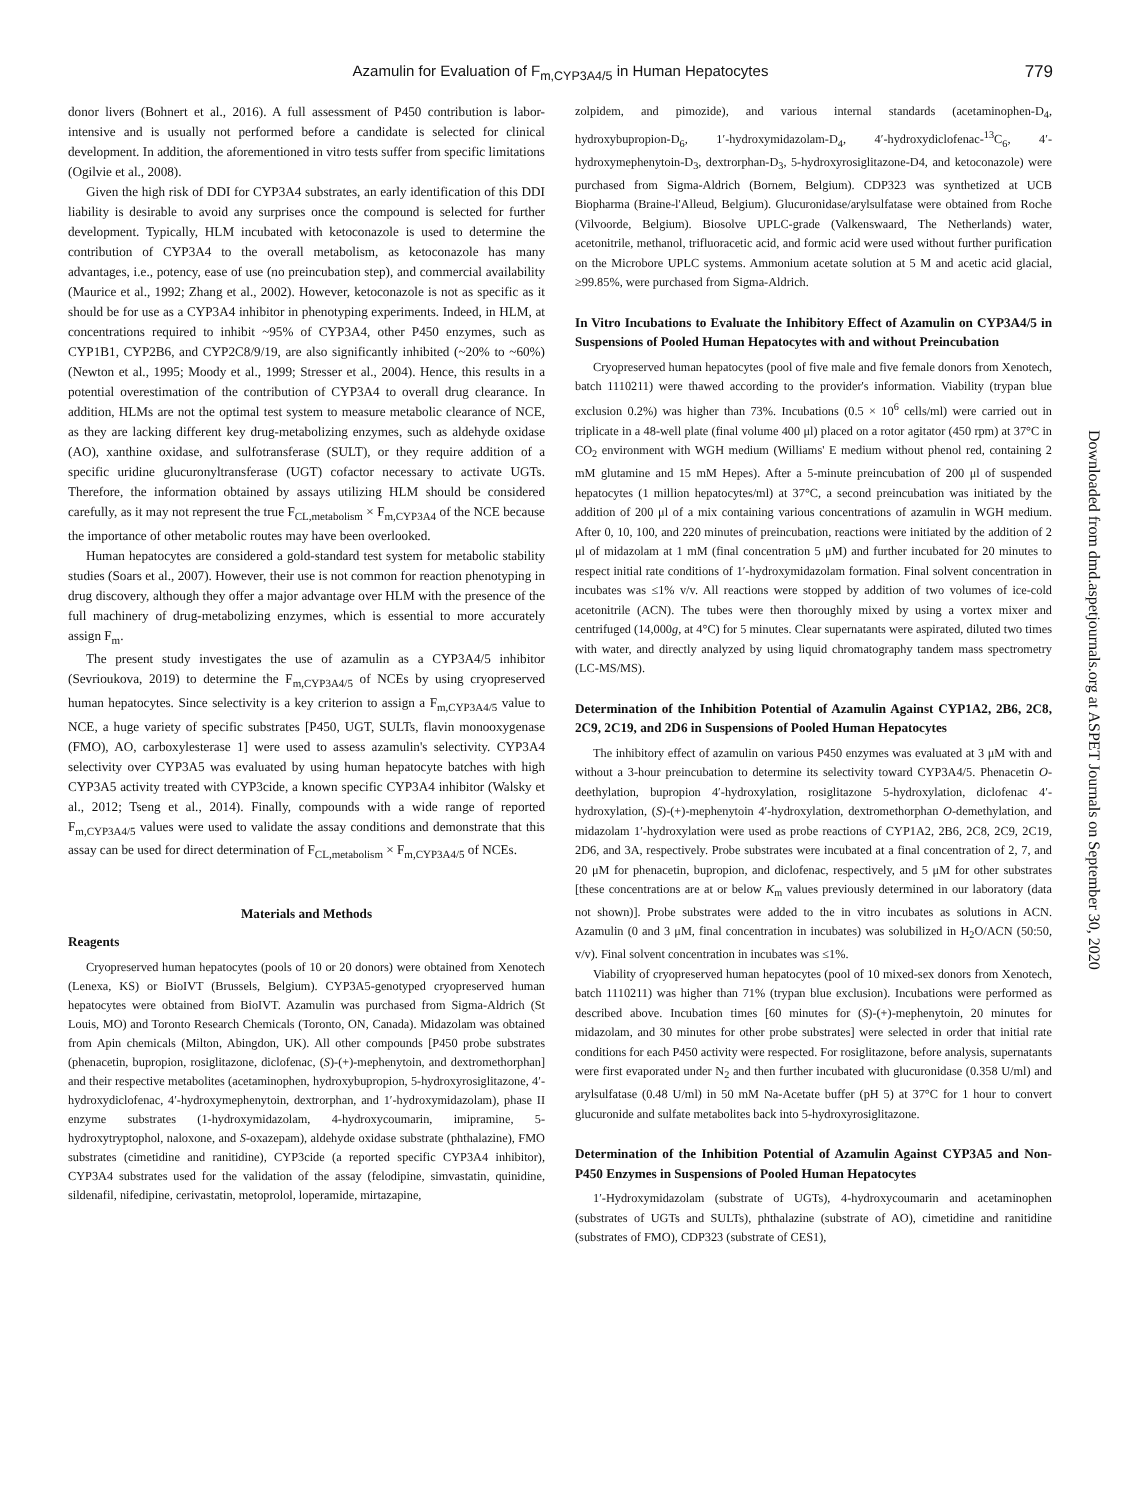Azamulin for Evaluation of F<sub>m,CYP3A4/5</sub> in Human Hepatocytes
779
donor livers (Bohnert et al., 2016). A full assessment of P450 contribution is labor-intensive and is usually not performed before a candidate is selected for clinical development. In addition, the aforementioned in vitro tests suffer from specific limitations (Ogilvie et al., 2008).
Given the high risk of DDI for CYP3A4 substrates, an early identification of this DDI liability is desirable to avoid any surprises once the compound is selected for further development. Typically, HLM incubated with ketoconazole is used to determine the contribution of CYP3A4 to the overall metabolism, as ketoconazole has many advantages, i.e., potency, ease of use (no preincubation step), and commercial availability (Maurice et al., 1992; Zhang et al., 2002). However, ketoconazole is not as specific as it should be for use as a CYP3A4 inhibitor in phenotyping experiments. Indeed, in HLM, at concentrations required to inhibit ~95% of CYP3A4, other P450 enzymes, such as CYP1B1, CYP2B6, and CYP2C8/9/19, are also significantly inhibited (~20% to ~60%) (Newton et al., 1995; Moody et al., 1999; Stresser et al., 2004). Hence, this results in a potential overestimation of the contribution of CYP3A4 to overall drug clearance. In addition, HLMs are not the optimal test system to measure metabolic clearance of NCE, as they are lacking different key drug-metabolizing enzymes, such as aldehyde oxidase (AO), xanthine oxidase, and sulfotransferase (SULT), or they require addition of a specific uridine glucuronyltransferase (UGT) cofactor necessary to activate UGTs. Therefore, the information obtained by assays utilizing HLM should be considered carefully, as it may not represent the true F<sub>CL,metabolism</sub> × F<sub>m,CYP3A4</sub> of the NCE because the importance of other metabolic routes may have been overlooked.
Human hepatocytes are considered a gold-standard test system for metabolic stability studies (Soars et al., 2007). However, their use is not common for reaction phenotyping in drug discovery, although they offer a major advantage over HLM with the presence of the full machinery of drug-metabolizing enzymes, which is essential to more accurately assign F<sub>m</sub>.
The present study investigates the use of azamulin as a CYP3A4/5 inhibitor (Sevrioukova, 2019) to determine the F<sub>m,CYP3A4/5</sub> of NCEs by using cryopreserved human hepatocytes. Since selectivity is a key criterion to assign a F<sub>m,CYP3A4/5</sub> value to NCE, a huge variety of specific substrates [P450, UGT, SULTs, flavin monooxygenase (FMO), AO, carboxylesterase 1] were used to assess azamulin's selectivity. CYP3A4 selectivity over CYP3A5 was evaluated by using human hepatocyte batches with high CYP3A5 activity treated with CYP3cide, a known specific CYP3A4 inhibitor (Walsky et al., 2012; Tseng et al., 2014). Finally, compounds with a wide range of reported F<sub>m,CYP3A4/5</sub> values were used to validate the assay conditions and demonstrate that this assay can be used for direct determination of F<sub>CL,metabolism</sub> × F<sub>m,CYP3A4/5</sub> of NCEs.
Materials and Methods
Reagents
Cryopreserved human hepatocytes (pools of 10 or 20 donors) were obtained from Xenotech (Lenexa, KS) or BioIVT (Brussels, Belgium). CYP3A5-genotyped cryopreserved human hepatocytes were obtained from BioIVT. Azamulin was purchased from Sigma-Aldrich (St Louis, MO) and Toronto Research Chemicals (Toronto, ON, Canada). Midazolam was obtained from Apin chemicals (Milton, Abingdon, UK). All other compounds [P450 probe substrates (phenacetin, bupropion, rosiglitazone, diclofenac, (S)-(+)-mephenytoin, and dextromethorphan] and their respective metabolites (acetaminophen, hydroxybupropion, 5-hydroxyrosiglitazone, 4′-hydroxydiclofenac, 4′-hydroxymephenytoin, dextrorphan, and 1′-hydroxymidazolam), phase II enzyme substrates (1-hydroxymidazolam, 4-hydroxycoumarin, imipramine, 5-hydroxytryptophol, naloxone, and S-oxazepam), aldehyde oxidase substrate (phthalazine), FMO substrates (cimetidine and ranitidine), CYP3cide (a reported specific CYP3A4 inhibitor), CYP3A4 substrates used for the validation of the assay (felodipine, simvastatin, quinidine, sildenafil, nifedipine, cerivastatin, metoprolol, loperamide, mirtazapine,
zolpidem, and pimozide), and various internal standards (acetaminophen-D<sub>4</sub>, hydroxybupropion-D<sub>6</sub>, 1′-hydroxymidazolam-D<sub>4</sub>, 4′-hydroxydiclofenac-<sup>13</sup>C<sub>6</sub>, 4′-hydroxymephenytoin-D<sub>3</sub>, dextrorphan-D<sub>3</sub>, 5-hydroxyrosiglitazone-D4, and ketoconazole) were purchased from Sigma-Aldrich (Bornem, Belgium). CDP323 was synthetized at UCB Biopharma (Braine-l'Alleud, Belgium). Glucuronidase/arylsulfatase were obtained from Roche (Vilvoorde, Belgium). Biosolve UPLC-grade (Valkenswaard, The Netherlands) water, acetonitrile, methanol, trifluoracetic acid, and formic acid were used without further purification on the Microbore UPLC systems. Ammonium acetate solution at 5 M and acetic acid glacial, ≥99.85%, were purchased from Sigma-Aldrich.
In Vitro Incubations to Evaluate the Inhibitory Effect of Azamulin on CYP3A4/5 in Suspensions of Pooled Human Hepatocytes with and without Preincubation
Cryopreserved human hepatocytes (pool of five male and five female donors from Xenotech, batch 1110211) were thawed according to the provider's information. Viability (trypan blue exclusion 0.2%) was higher than 73%. Incubations (0.5 × 10<sup>6</sup> cells/ml) were carried out in triplicate in a 48-well plate (final volume 400 μl) placed on a rotor agitator (450 rpm) at 37°C in CO<sub>2</sub> environment with WGH medium (Williams' E medium without phenol red, containing 2 mM glutamine and 15 mM Hepes). After a 5-minute preincubation of 200 μl of suspended hepatocytes (1 million hepatocytes/ml) at 37°C, a second preincubation was initiated by the addition of 200 μl of a mix containing various concentrations of azamulin in WGH medium. After 0, 10, 100, and 220 minutes of preincubation, reactions were initiated by the addition of 2 μl of midazolam at 1 mM (final concentration 5 μM) and further incubated for 20 minutes to respect initial rate conditions of 1′-hydroxymidazolam formation. Final solvent concentration in incubates was ≤1% v/v. All reactions were stopped by addition of two volumes of ice-cold acetonitrile (ACN). The tubes were then thoroughly mixed by using a vortex mixer and centrifuged (14,000g, at 4°C) for 5 minutes. Clear supernatants were aspirated, diluted two times with water, and directly analyzed by using liquid chromatography tandem mass spectrometry (LC-MS/MS).
Determination of the Inhibition Potential of Azamulin Against CYP1A2, 2B6, 2C8, 2C9, 2C19, and 2D6 in Suspensions of Pooled Human Hepatocytes
The inhibitory effect of azamulin on various P450 enzymes was evaluated at 3 μM with and without a 3-hour preincubation to determine its selectivity toward CYP3A4/5. Phenacetin O-deethylation, bupropion 4′-hydroxylation, rosiglitazone 5-hydroxylation, diclofenac 4′-hydroxylation, (S)-(+)-mephenytoin 4′-hydroxylation, dextromethorphan O-demethylation, and midazolam 1′-hydroxylation were used as probe reactions of CYP1A2, 2B6, 2C8, 2C9, 2C19, 2D6, and 3A, respectively. Probe substrates were incubated at a final concentration of 2, 7, and 20 μM for phenacetin, bupropion, and diclofenac, respectively, and 5 μM for other substrates [these concentrations are at or below K<sub>m</sub> values previously determined in our laboratory (data not shown)]. Probe substrates were added to the in vitro incubates as solutions in ACN. Azamulin (0 and 3 μM, final concentration in incubates) was solubilized in H<sub>2</sub>O/ACN (50:50, v/v). Final solvent concentration in incubates was ≤1%.
Viability of cryopreserved human hepatocytes (pool of 10 mixed-sex donors from Xenotech, batch 1110211) was higher than 71% (trypan blue exclusion). Incubations were performed as described above. Incubation times [60 minutes for (S)-(+)-mephenytoin, 20 minutes for midazolam, and 30 minutes for other probe substrates] were selected in order that initial rate conditions for each P450 activity were respected. For rosiglitazone, before analysis, supernatants were first evaporated under N<sub>2</sub> and then further incubated with glucuronidase (0.358 U/ml) and arylsulfatase (0.48 U/ml) in 50 mM Na-Acetate buffer (pH 5) at 37°C for 1 hour to convert glucuronide and sulfate metabolites back into 5-hydroxyrosiglitazone.
Determination of the Inhibition Potential of Azamulin Against CYP3A5 and Non-P450 Enzymes in Suspensions of Pooled Human Hepatocytes
1′-Hydroxymidazolam (substrate of UGTs), 4-hydroxycoumarin and acetaminophen (substrates of UGTs and SULTs), phthalazine (substrate of AO), cimetidine and ranitidine (substrates of FMO), CDP323 (substrate of CES1),
Downloaded from dmd.aspetjournals.org at ASPET Journals on September 30, 2020